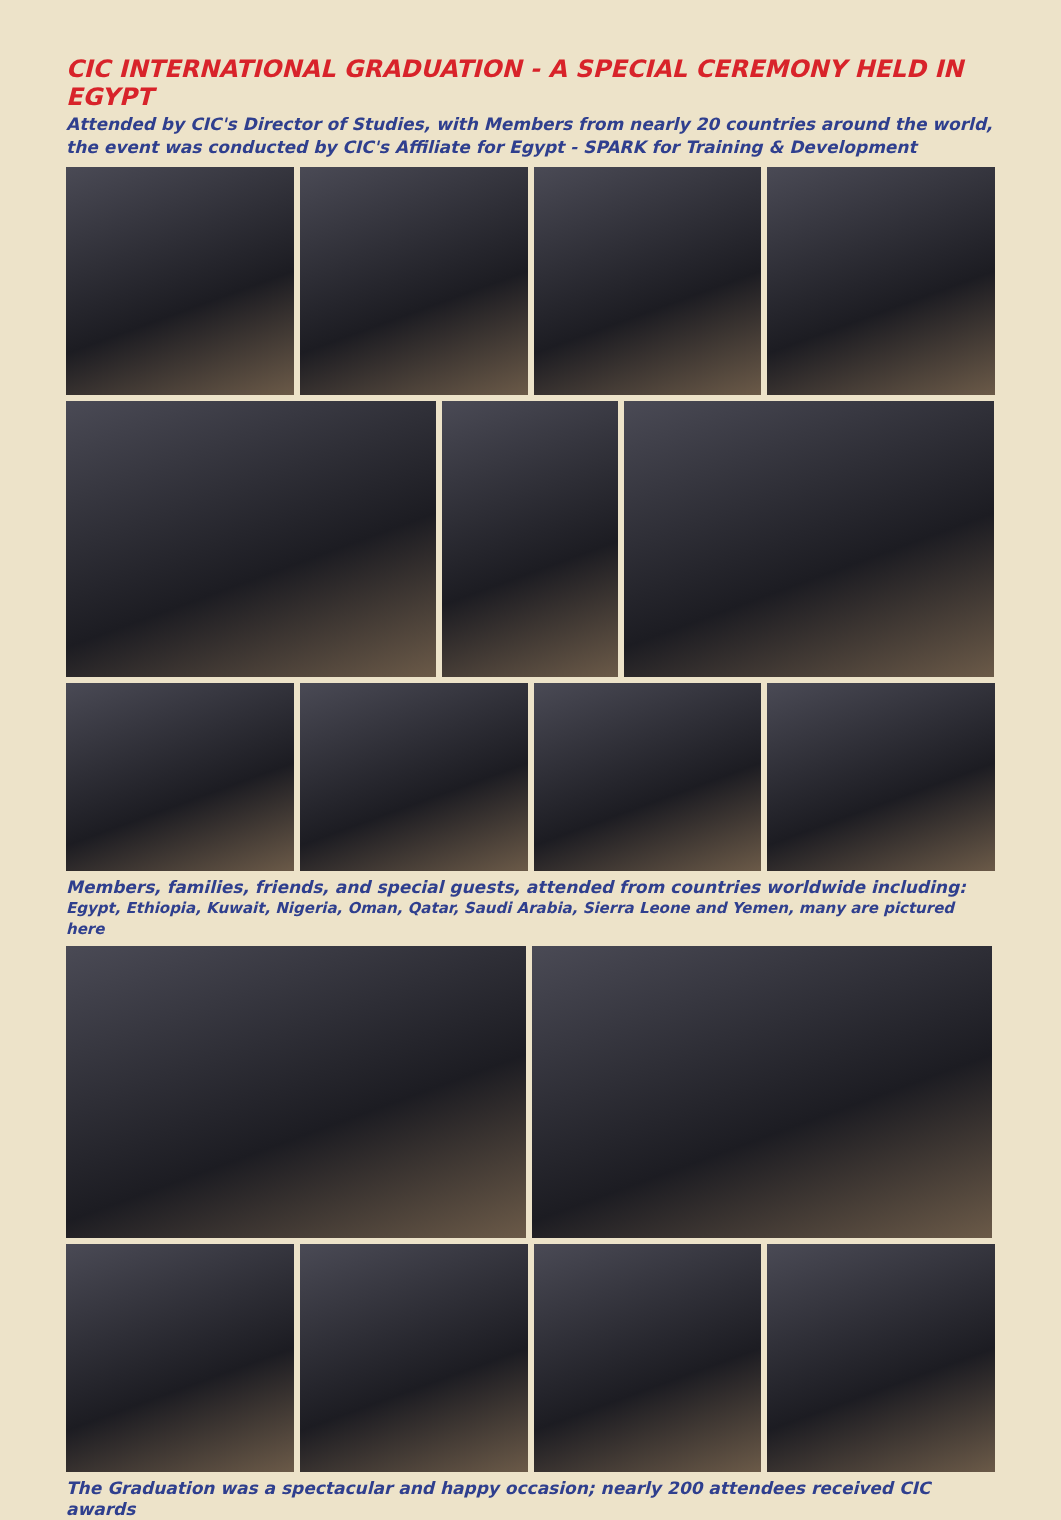CIC INTERNATIONAL GRADUATION - A SPECIAL CEREMONY HELD IN EGYPT
Attended by CIC's Director of Studies, with Members from nearly 20 countries around the world, the event was conducted by CIC's Affiliate for Egypt - SPARK for Training & Development
Members, families, friends, and special guests, attended from countries worldwide including:
Egypt, Ethiopia, Kuwait, Nigeria, Oman, Qatar, Saudi Arabia, Sierra Leone and Yemen, many are pictured here
The Graduation was a spectacular and happy occasion; nearly 200 attendees received CIC awards